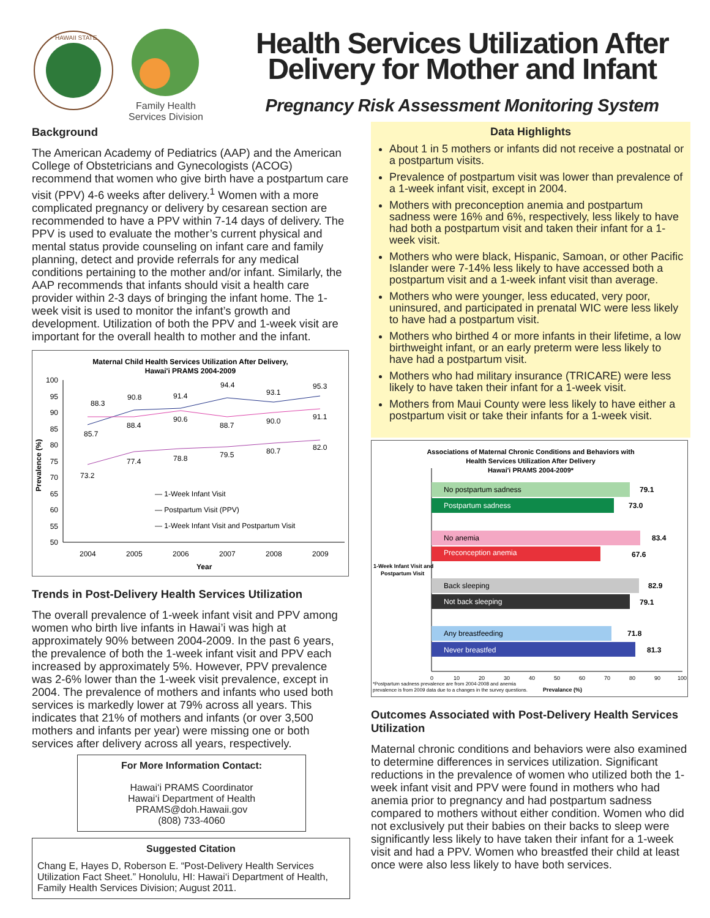HAWAII STATE
Family Health
Services Division
Health Services Utilization After Delivery for Mother and Infant
Pregnancy Risk Assessment Monitoring System
Background
The American Academy of Pediatrics (AAP) and the American College of Obstetricians and Gynecologists (ACOG) recommend that women who give birth have a postpartum care visit (PPV) 4-6 weeks after delivery.<sup>1</sup> Women with a more complicated pregnancy or delivery by cesarean section are recommended to have a PPV within 7-14 days of delivery. The PPV is used to evaluate the mother’s current physical and mental status provide counseling on infant care and family planning, detect and provide referrals for any medical conditions pertaining to the mother and/or infant. Similarly, the AAP recommends that infants should visit a health care provider within 2-3 days of bringing the infant home. The 1-week visit is used to monitor the infant’s growth and development. Utilization of both the PPV and 1-week visit are important for the overall health to mother and the infant.
Maternal Child Health Services Utilization After Delivery,
Hawai'i PRAMS 2004-2009
100
95
90
85
80
75
70
65
60
55
50
Prevalence (%)
88.3
90.8
91.4
94.4
93.1
95.3
85.7
88.4
90.6
88.7
90.0
91.1
73.2
77.4
78.8
79.5
80.7
82.0
— 1-Week Infant Visit
— Postpartum Visit (PPV)
— 1-Week Infant Visit and Postpartum Visit
2004
2005
2006
2007
2008
2009
Year
Trends in Post-Delivery Health Services Utilization
The overall prevalence of 1-week infant visit and PPV among women who birth live infants in Hawai’i was high at approximately 90% between 2004-2009. In the past 6 years, the prevalence of both the 1-week infant visit and PPV each increased by approximately 5%. However, PPV prevalence was 2-6% lower than the 1-week visit prevalence, except in 2004. The prevalence of mothers and infants who used both services is markedly lower at 79% across all years. This indicates that 21% of mothers and infants (or over 3,500 mothers and infants per year) were missing one or both services after delivery across all years, respectively.
For More Information Contact:
Hawai‘i PRAMS Coordinator
Hawai‘i Department of Health
PRAMS@doh.Hawaii.gov
(808) 733-4060
Suggested Citation
Chang E, Hayes D, Roberson E. “Post-Delivery Health Services Utilization Fact Sheet.” Honolulu, HI: Hawai‘i Department of Health, Family Health Services Division; August 2011.
Data Highlights
About 1 in 5 mothers or infants did not receive a postnatal or a postpartum visits.
Prevalence of postpartum visit was lower than prevalence of a 1-week infant visit, except in 2004.
Mothers with preconception anemia and postpartum sadness were 16% and 6%, respectively, less likely to have had both a postpartum visit and taken their infant for a 1-week visit.
Mothers who were black, Hispanic, Samoan, or other Pacific Islander were 7-14% less likely to have accessed both a postpartum visit and a 1-week infant visit than average.
Mothers who were younger, less educated, very poor, uninsured, and participated in prenatal WIC were less likely to have had a postpartum visit.
Mothers who birthed 4 or more infants in their lifetime, a low birthweight infant, or an early preterm were less likely to have had a postpartum visit.
Mothers who had military insurance (TRICARE) were less likely to have taken their infant for a 1-week visit.
Mothers from Maui County were less likely to have either a postpartum visit or take their infants for a 1-week visit.
Associations of Maternal Chronic Conditions and Behaviors with
Health Services Utilization After Delivery
Hawai'i PRAMS 2004-2009*
No postpartum sadness
79.1
Postpartum sadness
73.0
No anemia
83.4
Preconception anemia
67.6
1-Week Infant Visit and
Postpartum Visit
Back sleeping
82.9
Not back sleeping
79.1
Any breastfeeding
71.8
Never breastfed
81.3
0
10
20
30
40
50
60
70
80
90
100
*Postpartum sadness prevalence are from 2004-2008 and anemia
prevalence is from 2009 data due to a changes in the survey questions.
Prevalance (%)
Outcomes Associated with Post-Delivery Health Services Utilization
Maternal chronic conditions and behaviors were also examined to determine differences in services utilization. Significant reductions in the prevalence of women who utilized both the 1-week infant visit and PPV were found in mothers who had anemia prior to pregnancy and had postpartum sadness compared to mothers without either condition. Women who did not exclusively put their babies on their backs to sleep were significantly less likely to have taken their infant for a 1-week visit and had a PPV. Women who breastfed their child at least once were also less likely to have both services.